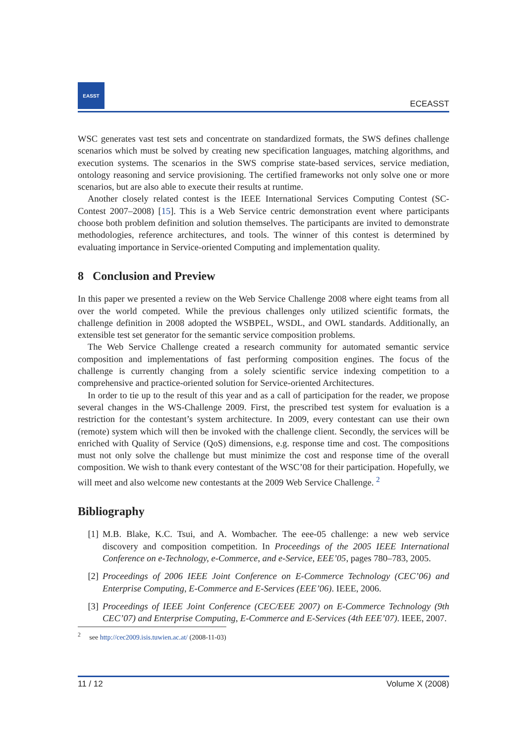EASST
ECEASST
WSC generates vast test sets and concentrate on standardized formats, the SWS defines challenge scenarios which must be solved by creating new specification languages, matching algorithms, and execution systems. The scenarios in the SWS comprise state-based services, service mediation, ontology reasoning and service provisioning. The certified frameworks not only solve one or more scenarios, but are also able to execute their results at runtime.
Another closely related contest is the IEEE International Services Computing Contest (SC-Contest 2007–2008) [15]. This is a Web Service centric demonstration event where participants choose both problem definition and solution themselves. The participants are invited to demonstrate methodologies, reference architectures, and tools. The winner of this contest is determined by evaluating importance in Service-oriented Computing and implementation quality.
8 Conclusion and Preview
In this paper we presented a review on the Web Service Challenge 2008 where eight teams from all over the world competed. While the previous challenges only utilized scientific formats, the challenge definition in 2008 adopted the WSBPEL, WSDL, and OWL standards. Additionally, an extensible test set generator for the semantic service composition problems.
The Web Service Challenge created a research community for automated semantic service composition and implementations of fast performing composition engines. The focus of the challenge is currently changing from a solely scientific service indexing competition to a comprehensive and practice-oriented solution for Service-oriented Architectures.
In order to tie up to the result of this year and as a call of participation for the reader, we propose several changes in the WS-Challenge 2009. First, the prescribed test system for evaluation is a restriction for the contestant’s system architecture. In 2009, every contestant can use their own (remote) system which will then be invoked with the challenge client. Secondly, the services will be enriched with Quality of Service (QoS) dimensions, e.g. response time and cost. The compositions must not only solve the challenge but must minimize the cost and response time of the overall composition. We wish to thank every contestant of the WSC’08 for their participation. Hopefully, we will meet and also welcome new contestants at the 2009 Web Service Challenge. <sup>2</sup>
Bibliography
[1] M.B. Blake, K.C. Tsui, and A. Wombacher. The eee-05 challenge: a new web service discovery and composition competition. In Proceedings of the 2005 IEEE International Conference on e-Technology, e-Commerce, and e-Service, EEE’05, pages 780–783, 2005.
[2] Proceedings of 2006 IEEE Joint Conference on E-Commerce Technology (CEC’06) and Enterprise Computing, E-Commerce and E-Services (EEE’06). IEEE, 2006.
[3] Proceedings of IEEE Joint Conference (CEC/EEE 2007) on E-Commerce Technology (9th CEC’07) and Enterprise Computing, E-Commerce and E-Services (4th EEE’07). IEEE, 2007.
<sup>2</sup> see http://cec2009.isis.tuwien.ac.at/ (2008-11-03)
11 / 12 Volume X (2008)